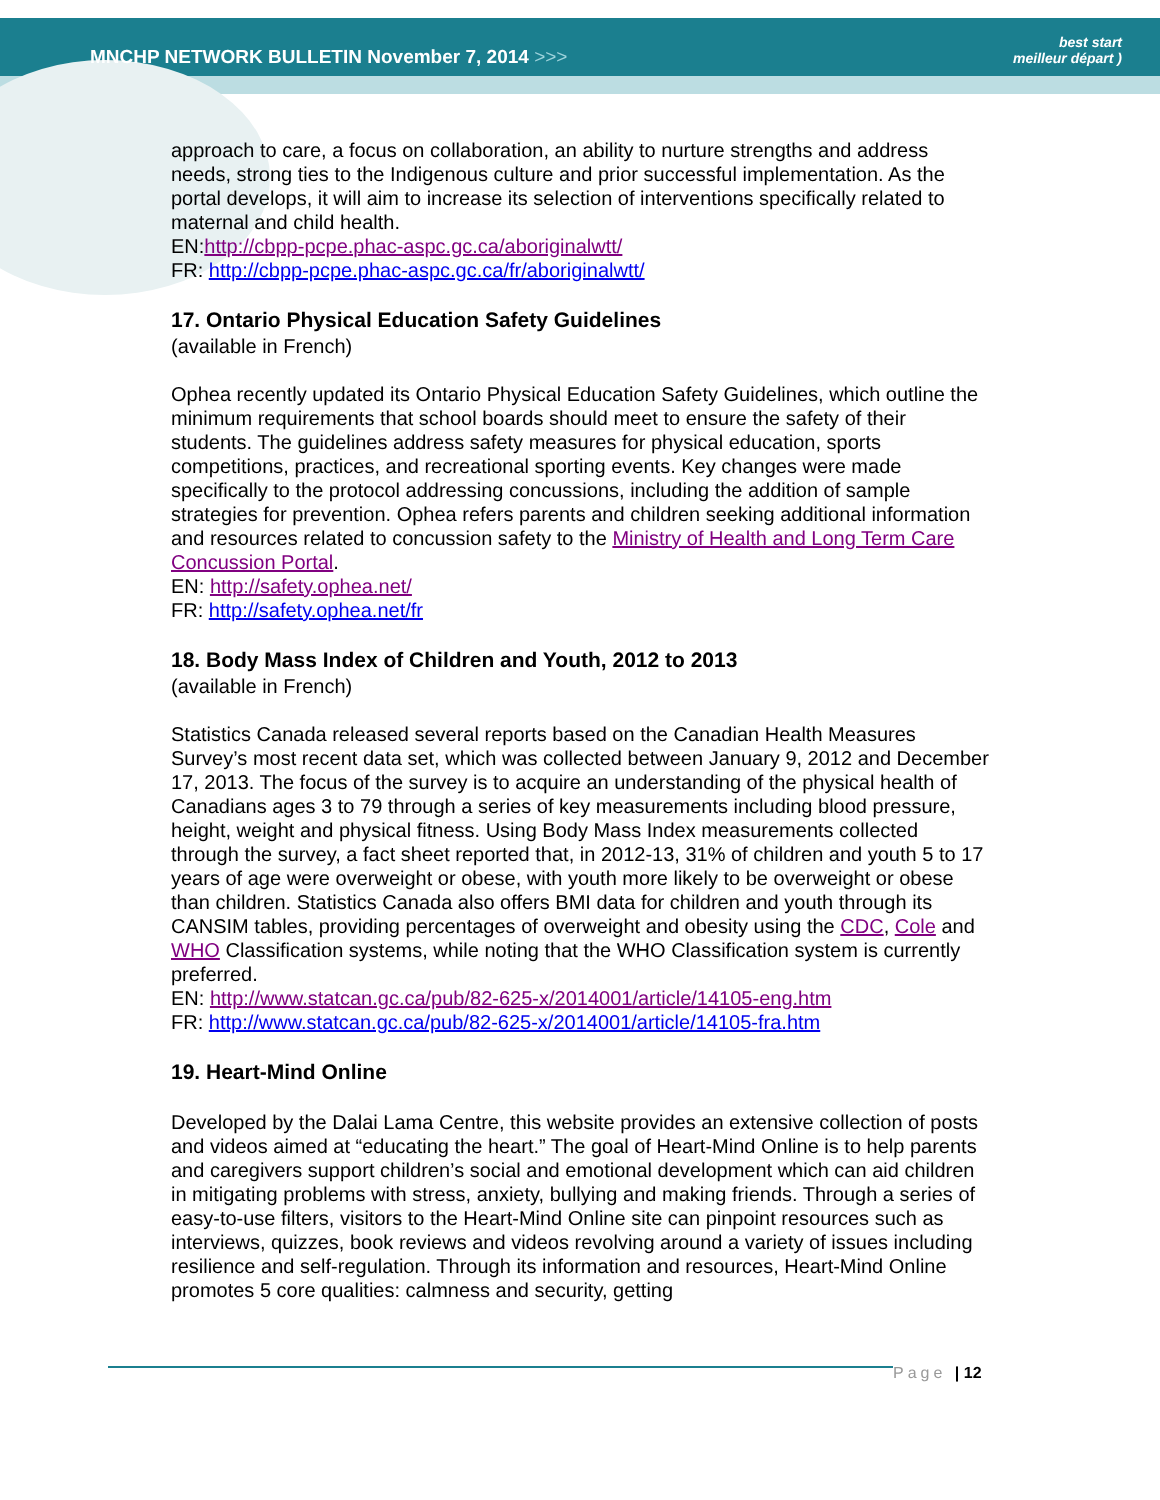MNCHP NETWORK BULLETIN November 7, 2014 >>>
best start
meilleur départ )
approach to care, a focus on collaboration, an ability to nurture strengths and address needs, strong ties to the Indigenous culture and prior successful implementation. As the portal develops, it will aim to increase its selection of interventions specifically related to maternal and child health.
EN:http://cbpp-pcpe.phac-aspc.gc.ca/aboriginalwtt/
FR: http://cbpp-pcpe.phac-aspc.gc.ca/fr/aboriginalwtt/
17. Ontario Physical Education Safety Guidelines
(available in French)
Ophea recently updated its Ontario Physical Education Safety Guidelines, which outline the minimum requirements that school boards should meet to ensure the safety of their students. The guidelines address safety measures for physical education, sports competitions, practices, and recreational sporting events. Key changes were made specifically to the protocol addressing concussions, including the addition of sample strategies for prevention. Ophea refers parents and children seeking additional information and resources related to concussion safety to the Ministry of Health and Long Term Care Concussion Portal.
EN: http://safety.ophea.net/
FR: http://safety.ophea.net/fr
18. Body Mass Index of Children and Youth, 2012 to 2013
(available in French)
Statistics Canada released several reports based on the Canadian Health Measures Survey’s most recent data set, which was collected between January 9, 2012 and December 17, 2013. The focus of the survey is to acquire an understanding of the physical health of Canadians ages 3 to 79 through a series of key measurements including blood pressure, height, weight and physical fitness. Using Body Mass Index measurements collected through the survey, a fact sheet reported that, in 2012-13, 31% of children and youth 5 to 17 years of age were overweight or obese, with youth more likely to be overweight or obese than children. Statistics Canada also offers BMI data for children and youth through its CANSIM tables, providing percentages of overweight and obesity using the CDC, Cole and WHO Classification systems, while noting that the WHO Classification system is currently preferred.
EN: http://www.statcan.gc.ca/pub/82-625-x/2014001/article/14105-eng.htm
FR: http://www.statcan.gc.ca/pub/82-625-x/2014001/article/14105-fra.htm
19. Heart-Mind Online
Developed by the Dalai Lama Centre, this website provides an extensive collection of posts and videos aimed at “educating the heart.” The goal of Heart-Mind Online is to help parents and caregivers support children’s social and emotional development which can aid children in mitigating problems with stress, anxiety, bullying and making friends. Through a series of easy-to-use filters, visitors to the Heart-Mind Online site can pinpoint resources such as interviews, quizzes, book reviews and videos revolving around a variety of issues including resilience and self-regulation. Through its information and resources, Heart-Mind Online promotes 5 core qualities: calmness and security, getting
Page | 12